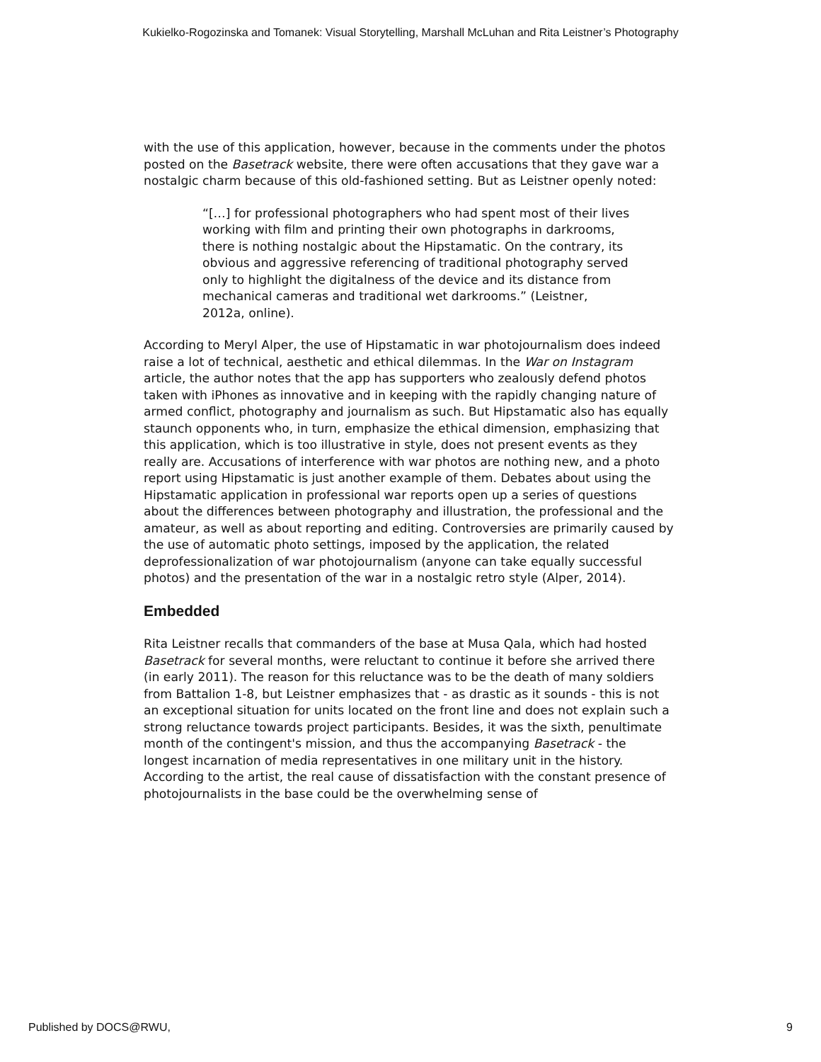Kukielko-Rogozinska and Tomanek: Visual Storytelling, Marshall McLuhan and Rita Leistner’s Photography
with the use of this application, however, because in the comments under the photos posted on the Basetrack website, there were often accusations that they gave war a nostalgic charm because of this old-fashioned setting. But as Leistner openly noted:
“[…] for professional photographers who had spent most of their lives working with film and printing their own photographs in darkrooms, there is nothing nostalgic about the Hipstamatic. On the contrary, its obvious and aggressive referencing of traditional photography served only to highlight the digitalness of the device and its distance from mechanical cameras and traditional wet darkrooms.” (Leistner, 2012a, online).
According to Meryl Alper, the use of Hipstamatic in war photojournalism does indeed raise a lot of technical, aesthetic and ethical dilemmas. In the War on Instagram article, the author notes that the app has supporters who zealously defend photos taken with iPhones as innovative and in keeping with the rapidly changing nature of armed conflict, photography and journalism as such. But Hipstamatic also has equally staunch opponents who, in turn, emphasize the ethical dimension, emphasizing that this application, which is too illustrative in style, does not present events as they really are. Accusations of interference with war photos are nothing new, and a photo report using Hipstamatic is just another example of them. Debates about using the Hipstamatic application in professional war reports open up a series of questions about the differences between photography and illustration, the professional and the amateur, as well as about reporting and editing. Controversies are primarily caused by the use of automatic photo settings, imposed by the application, the related deprofessionalization of war photojournalism (anyone can take equally successful photos) and the presentation of the war in a nostalgic retro style (Alper, 2014).
Embedded
Rita Leistner recalls that commanders of the base at Musa Qala, which had hosted Basetrack for several months, were reluctant to continue it before she arrived there (in early 2011). The reason for this reluctance was to be the death of many soldiers from Battalion 1-8, but Leistner emphasizes that - as drastic as it sounds - this is not an exceptional situation for units located on the front line and does not explain such a strong reluctance towards project participants. Besides, it was the sixth, penultimate month of the contingent's mission, and thus the accompanying Basetrack - the longest incarnation of media representatives in one military unit in the history. According to the artist, the real cause of dissatisfaction with the constant presence of photojournalists in the base could be the overwhelming sense of
Published by DOCS@RWU, 9